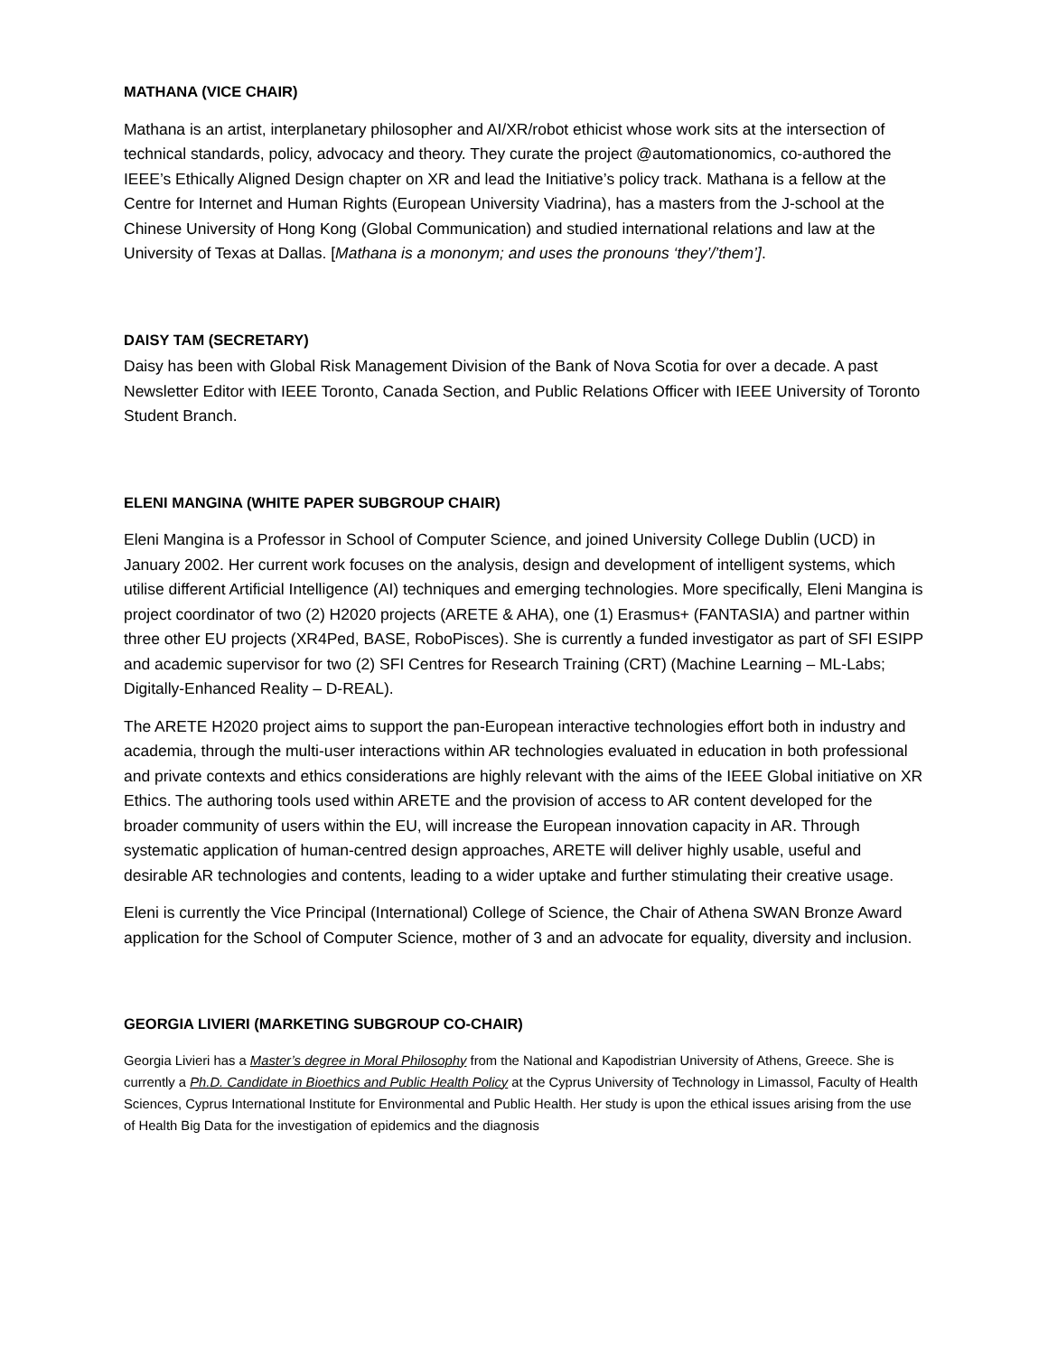MATHANA (VICE CHAIR)
Mathana is an artist, interplanetary philosopher and AI/XR/robot ethicist whose work sits at the intersection of technical standards, policy, advocacy and theory. They curate the project @automationomics, co-authored the IEEE’s Ethically Aligned Design chapter on XR and lead the Initiative’s policy track. Mathana is a fellow at the Centre for Internet and Human Rights (European University Viadrina), has a masters from the J-school at the Chinese University of Hong Kong (Global Communication) and studied international relations and law at the University of Texas at Dallas. [Mathana is a mononym; and uses the pronouns ‘they’/’them’].
DAISY TAM (SECRETARY)
Daisy has been with Global Risk Management Division of the Bank of Nova Scotia for over a decade. A past Newsletter Editor with IEEE Toronto, Canada Section, and Public Relations Officer with IEEE University of Toronto Student Branch.
ELENI MANGINA (WHITE PAPER SUBGROUP CHAIR)
Eleni Mangina is a Professor in School of Computer Science, and joined University College Dublin (UCD) in January 2002. Her current work focuses on the analysis, design and development of intelligent systems, which utilise different Artificial Intelligence (AI) techniques and emerging technologies. More specifically, Eleni Mangina is project coordinator of two (2) H2020 projects (ARETE & AHA), one (1) Erasmus+ (FANTASIA) and partner within three other EU projects (XR4Ped, BASE, RoboPisces). She is currently a funded investigator as part of SFI ESIPP and academic supervisor for two (2) SFI Centres for Research Training (CRT) (Machine Learning – ML-Labs; Digitally-Enhanced Reality – D-REAL).
The ARETE H2020 project aims to support the pan-European interactive technologies effort both in industry and academia, through the multi-user interactions within AR technologies evaluated in education in both professional and private contexts and ethics considerations are highly relevant with the aims of the IEEE Global initiative on XR Ethics. The authoring tools used within ARETE and the provision of access to AR content developed for the broader community of users within the EU, will increase the European innovation capacity in AR. Through systematic application of human-centred design approaches, ARETE will deliver highly usable, useful and desirable AR technologies and contents, leading to a wider uptake and further stimulating their creative usage.
Eleni is currently the Vice Principal (International) College of Science, the Chair of Athena SWAN Bronze Award application for the School of Computer Science, mother of 3 and an advocate for equality, diversity and inclusion.
GEORGIA LIVIERI (MARKETING SUBGROUP CO-CHAIR)
Georgia Livieri has a Master’s degree in Moral Philosophy from the National and Kapodistrian University of Athens, Greece. She is currently a Ph.D. Candidate in Bioethics and Public Health Policy at the Cyprus University of Technology in Limassol, Faculty of Health Sciences, Cyprus International Institute for Environmental and Public Health. Her study is upon the ethical issues arising from the use of Health Big Data for the investigation of epidemics and the diagnosis